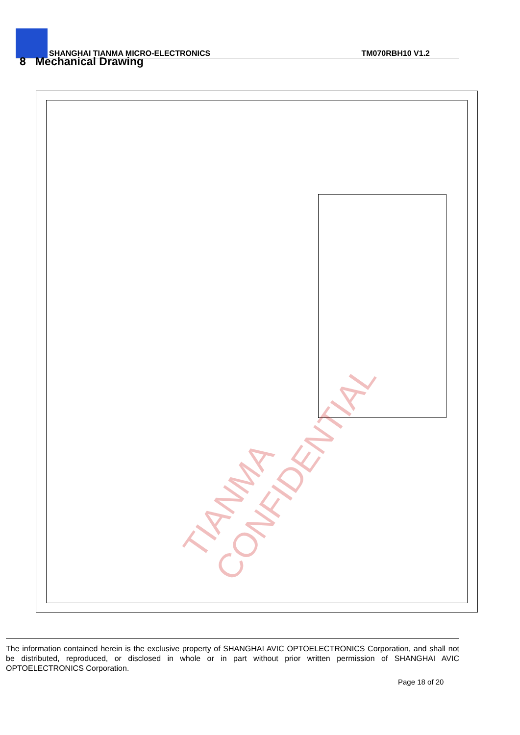SHANGHAI TIANMA MICRO-ELECTRONICS TM070RBH10 V1.2
8 Mechanical Drawing
TIANMA CONFIDENTIAL
The information contained herein is the exclusive property of SHANGHAI AVIC OPTOELECTRONICS Corporation, and shall not be distributed, reproduced, or disclosed in whole or in part without prior written permission of SHANGHAI AVIC OPTOELECTRONICS Corporation.
Page 18 of 20